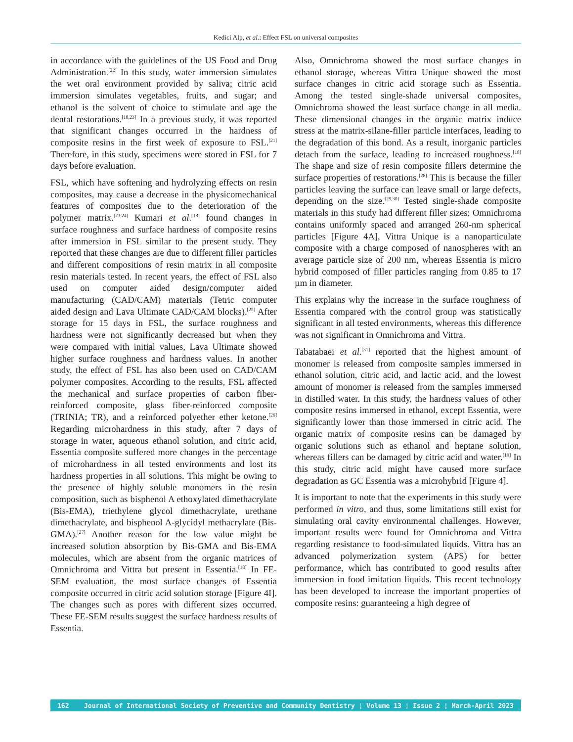Kedici Alp, et al.: Effect FSL on universal composites
in accordance with the guidelines of the US Food and Drug Administration.<sup>[22]</sup> In this study, water immersion simulates the wet oral environment provided by saliva; citric acid immersion simulates vegetables, fruits, and sugar; and ethanol is the solvent of choice to stimulate and age the dental restorations.<sup>[18,23]</sup> In a previous study, it was reported that significant changes occurred in the hardness of composite resins in the first week of exposure to FSL.<sup>[21]</sup> Therefore, in this study, specimens were stored in FSL for 7 days before evaluation.
FSL, which have softening and hydrolyzing effects on resin composites, may cause a decrease in the physicomechanical features of composites due to the deterioration of the polymer matrix.<sup>[23,24]</sup> Kumari et al.<sup>[18]</sup> found changes in surface roughness and surface hardness of composite resins after immersion in FSL similar to the present study. They reported that these changes are due to different filler particles and different compositions of resin matrix in all composite resin materials tested. In recent years, the effect of FSL also used on computer aided design/computer aided manufacturing (CAD/CAM) materials (Tetric computer aided design and Lava Ultimate CAD/CAM blocks).<sup>[25]</sup> After storage for 15 days in FSL, the surface roughness and hardness were not significantly decreased but when they were compared with initial values, Lava Ultimate showed higher surface roughness and hardness values. In another study, the effect of FSL has also been used on CAD/CAM polymer composites. According to the results, FSL affected the mechanical and surface properties of carbon fiber-reinforced composite, glass fiber-reinforced composite (TRINIA; TR), and a reinforced polyether ether ketone.<sup>[26]</sup> Regarding microhardness in this study, after 7 days of storage in water, aqueous ethanol solution, and citric acid, Essentia composite suffered more changes in the percentage of microhardness in all tested environments and lost its hardness properties in all solutions. This might be owing to the presence of highly soluble monomers in the resin composition, such as bisphenol A ethoxylated dimethacrylate (Bis-EMA), triethylene glycol dimethacrylate, urethane dimethacrylate, and bisphenol A-glycidyl methacrylate (Bis-GMA).<sup>[27]</sup> Another reason for the low value might be increased solution absorption by Bis-GMA and Bis-EMA molecules, which are absent from the organic matrices of Omnichroma and Vittra but present in Essentia.<sup>[18]</sup> In FE-SEM evaluation, the most surface changes of Essentia composite occurred in citric acid solution storage [Figure 4I]. The changes such as pores with different sizes occurred. These FE-SEM results suggest the surface hardness results of Essentia.
Also, Omnichroma showed the most surface changes in ethanol storage, whereas Vittra Unique showed the most surface changes in citric acid storage such as Essentia. Among the tested single-shade universal composites, Omnichroma showed the least surface change in all media. These dimensional changes in the organic matrix induce stress at the matrix-silane-filler particle interfaces, leading to the degradation of this bond. As a result, inorganic particles detach from the surface, leading to increased roughness.<sup>[18]</sup> The shape and size of resin composite fillers determine the surface properties of restorations.<sup>[28]</sup> This is because the filler particles leaving the surface can leave small or large defects, depending on the size.<sup>[29,30]</sup> Tested single-shade composite materials in this study had different filler sizes; Omnichroma contains uniformly spaced and arranged 260-nm spherical particles [Figure 4A], Vittra Unique is a nanoparticulate composite with a charge composed of nanospheres with an average particle size of 200 nm, whereas Essentia is micro hybrid composed of filler particles ranging from 0.85 to 17 µm in diameter.
This explains why the increase in the surface roughness of Essentia compared with the control group was statistically significant in all tested environments, whereas this difference was not significant in Omnichroma and Vittra.
Tabatabaei et al.<sup>[31]</sup> reported that the highest amount of monomer is released from composite samples immersed in ethanol solution, citric acid, and lactic acid, and the lowest amount of monomer is released from the samples immersed in distilled water. In this study, the hardness values of other composite resins immersed in ethanol, except Essentia, were significantly lower than those immersed in citric acid. The organic matrix of composite resins can be damaged by organic solutions such as ethanol and heptane solution, whereas fillers can be damaged by citric acid and water.<sup>[19]</sup> In this study, citric acid might have caused more surface degradation as GC Essentia was a microhybrid [Figure 4].
It is important to note that the experiments in this study were performed in vitro, and thus, some limitations still exist for simulating oral cavity environmental challenges. However, important results were found for Omnichroma and Vittra regarding resistance to food-simulated liquids. Vittra has an advanced polymerization system (APS) for better performance, which has contributed to good results after immersion in food imitation liquids. This recent technology has been developed to increase the important properties of composite resins: guaranteeing a high degree of
162 Journal of International Society of Preventive and Community Dentistry ¦ Volume 13 ¦ Issue 2 ¦ March-April 2023